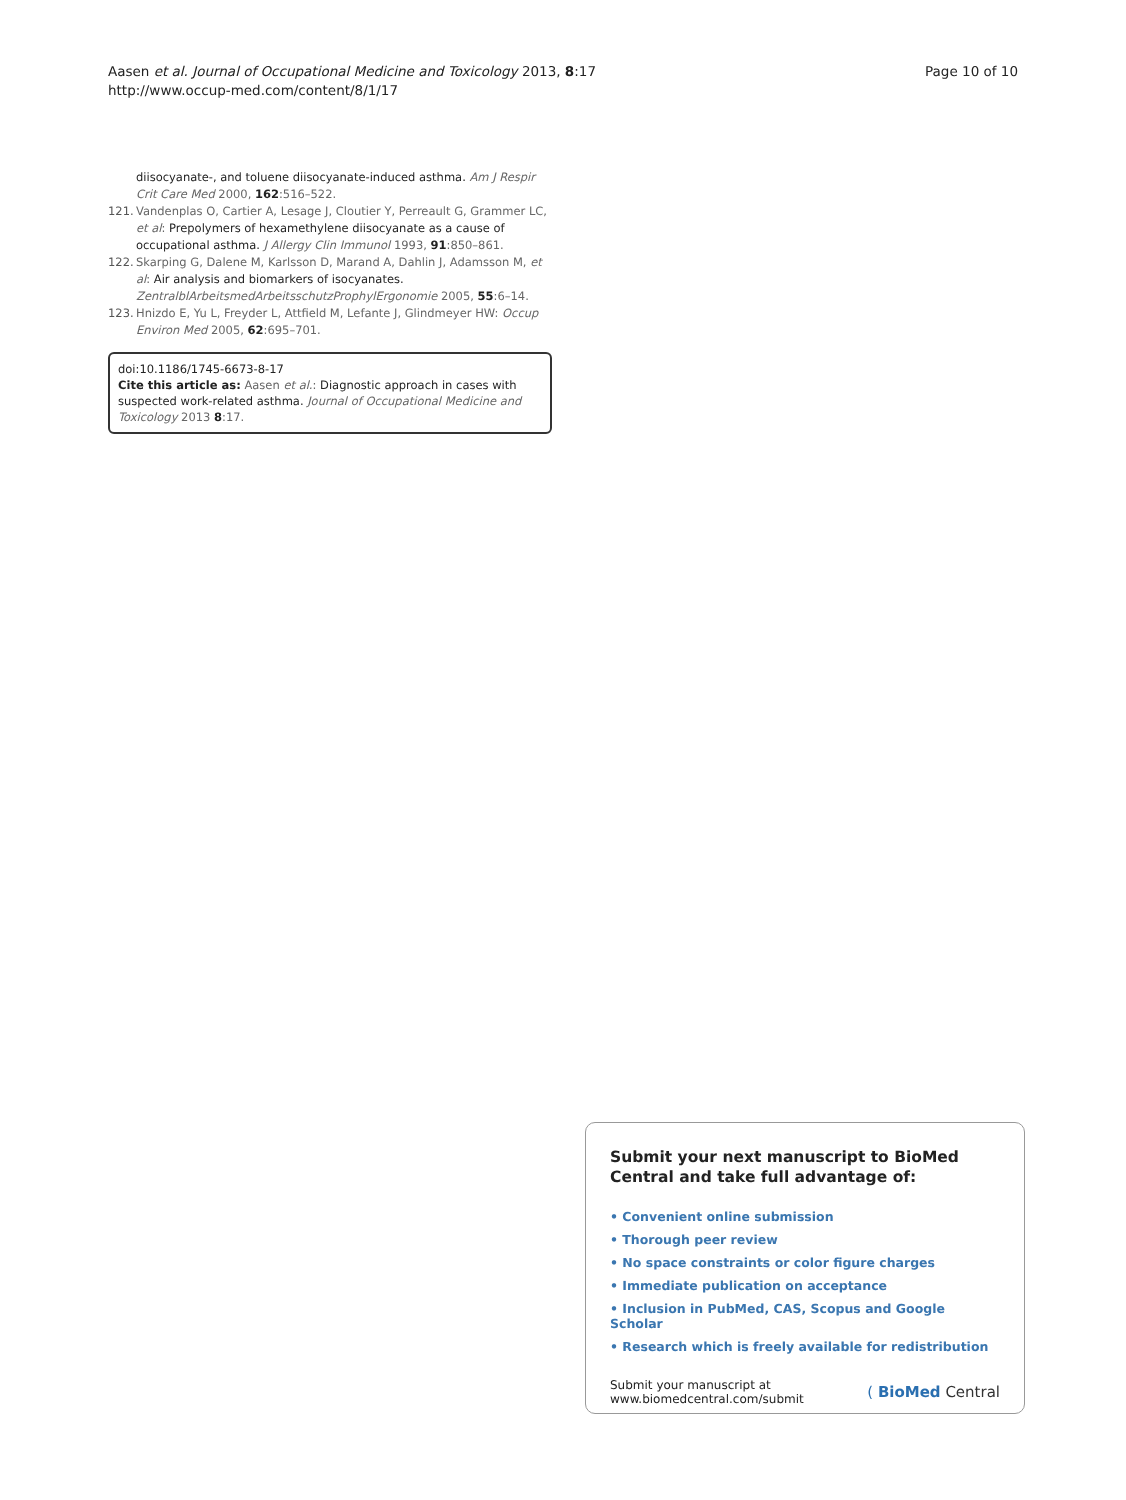Aasen et al. Journal of Occupational Medicine and Toxicology 2013, 8:17
http://www.occup-med.com/content/8/1/17
Page 10 of 10
diisocyanate-, and toluene diisocyanate-induced asthma. Am J Respir Crit Care Med 2000, 162:516–522.
121. Vandenplas O, Cartier A, Lesage J, Cloutier Y, Perreault G, Grammer LC, et al: Prepolymers of hexamethylene diisocyanate as a cause of occupational asthma. J Allergy Clin Immunol 1993, 91:850–861.
122. Skarping G, Dalene M, Karlsson D, Marand A, Dahlin J, Adamsson M, et al: Air analysis and biomarkers of isocyanates. ZentralblArbeitsmedArbeitsschutzProphylErgonomie 2005, 55:6–14.
123. Hnizdo E, Yu L, Freyder L, Attfield M, Lefante J, Glindmeyer HW: Occup Environ Med 2005, 62:695–701.
doi:10.1186/1745-6673-8-17
Cite this article as: Aasen et al.: Diagnostic approach in cases with suspected work-related asthma. Journal of Occupational Medicine and Toxicology 2013 8:17.
Submit your next manuscript to BioMed Central and take full advantage of:
• Convenient online submission
• Thorough peer review
• No space constraints or color figure charges
• Immediate publication on acceptance
• Inclusion in PubMed, CAS, Scopus and Google Scholar
• Research which is freely available for redistribution
Submit your manuscript at
www.biomedcentral.com/submit
( BioMed Central